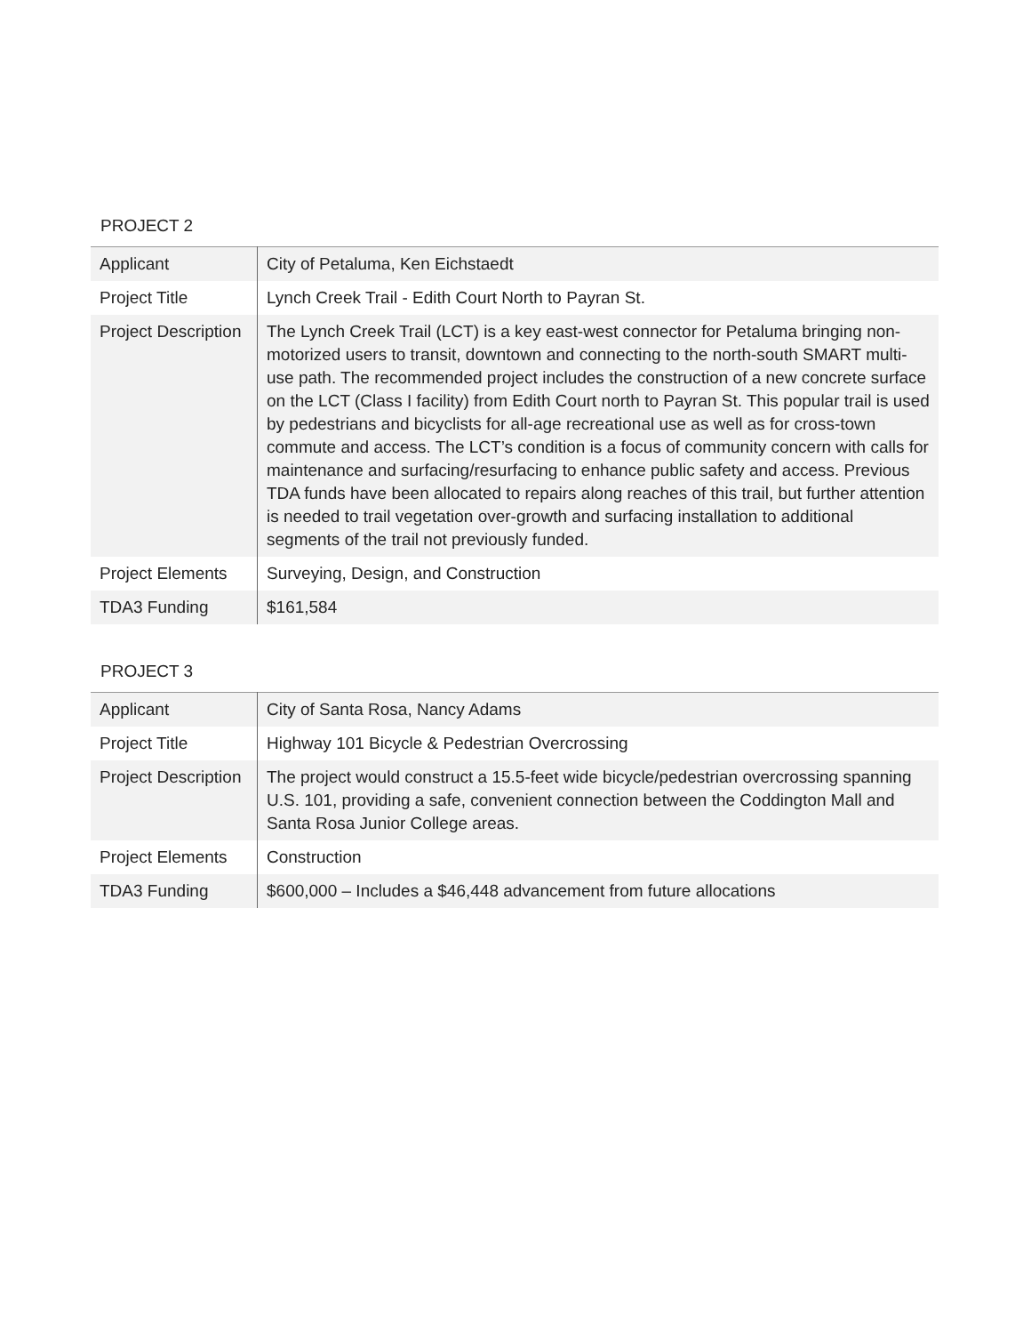PROJECT 2
| Applicant | City of Petaluma, Ken Eichstaedt |
| Project Title | Lynch Creek Trail - Edith Court North to Payran St. |
| Project Description | The Lynch Creek Trail (LCT) is a key east-west connector for Petaluma bringing non-motorized users to transit, downtown and connecting to the north-south SMART multi-use path. The recommended project includes the construction of a new concrete surface on the LCT (Class I facility) from Edith Court north to Payran St. This popular trail is used by pedestrians and bicyclists for all-age recreational use as well as for cross-town commute and access. The LCT’s condition is a focus of community concern with calls for maintenance and surfacing/resurfacing to enhance public safety and access. Previous TDA funds have been allocated to repairs along reaches of this trail, but further attention is needed to trail vegetation over-growth and surfacing installation to additional segments of the trail not previously funded. |
| Project Elements | Surveying, Design, and Construction |
| TDA3 Funding | $161,584 |
PROJECT 3
| Applicant | City of Santa Rosa, Nancy Adams |
| Project Title | Highway 101 Bicycle & Pedestrian Overcrossing |
| Project Description | The project would construct a 15.5-feet wide bicycle/pedestrian overcrossing spanning U.S. 101, providing a safe, convenient connection between the Coddington Mall and Santa Rosa Junior College areas. |
| Project Elements | Construction |
| TDA3 Funding | $600,000 – Includes a $46,448 advancement from future allocations |